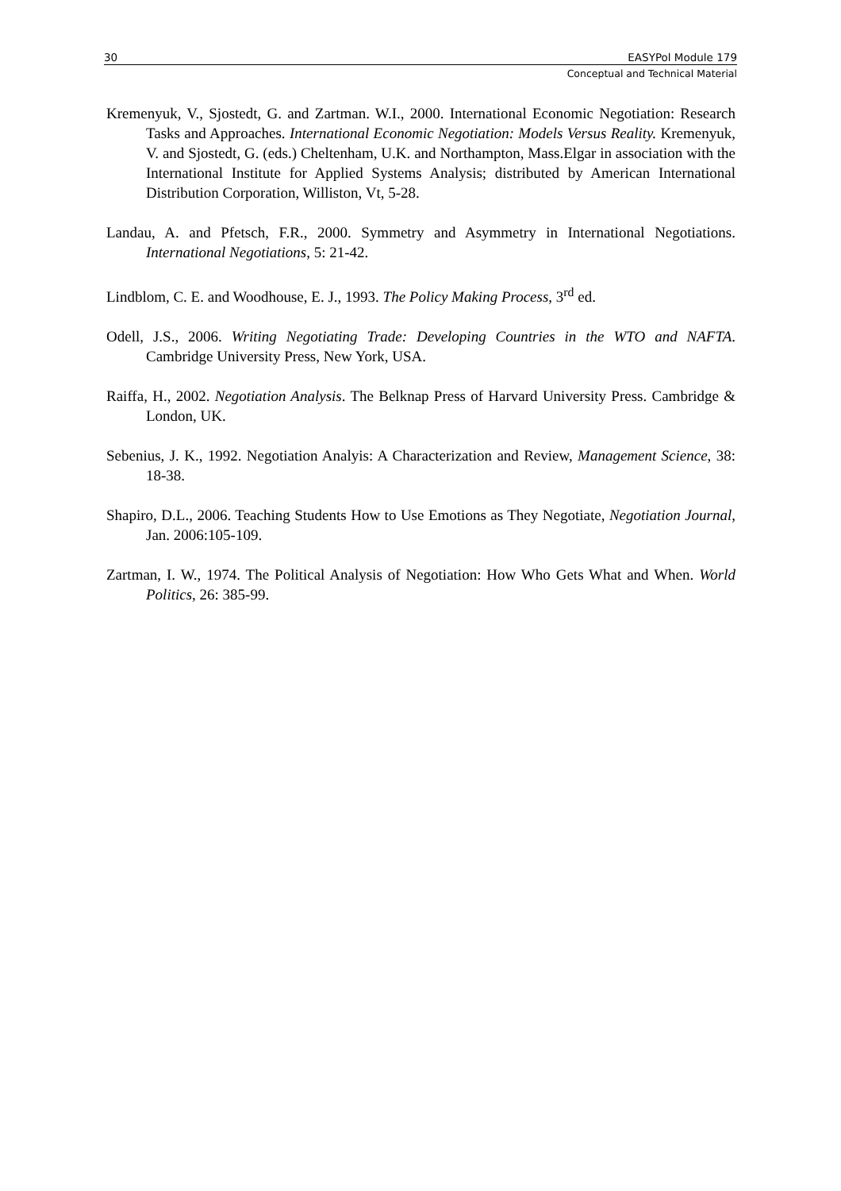30 EASYPol Module 179
Conceptual and Technical Material
Kremenyuk, V., Sjostedt, G. and Zartman. W.I., 2000. International Economic Negotiation: Research Tasks and Approaches. International Economic Negotiation: Models Versus Reality. Kremenyuk, V. and Sjostedt, G. (eds.) Cheltenham, U.K. and Northampton, Mass.Elgar in association with the International Institute for Applied Systems Analysis; distributed by American International Distribution Corporation, Williston, Vt, 5-28.
Landau, A. and Pfetsch, F.R., 2000. Symmetry and Asymmetry in International Negotiations. International Negotiations, 5: 21-42.
Lindblom, C. E. and Woodhouse, E. J., 1993. The Policy Making Process, 3<sup>rd</sup> ed.
Odell, J.S., 2006. Writing Negotiating Trade: Developing Countries in the WTO and NAFTA. Cambridge University Press, New York, USA.
Raiffa, H., 2002. Negotiation Analysis. The Belknap Press of Harvard University Press. Cambridge & London, UK.
Sebenius, J. K., 1992. Negotiation Analyis: A Characterization and Review, Management Science, 38: 18-38.
Shapiro, D.L., 2006. Teaching Students How to Use Emotions as They Negotiate, Negotiation Journal, Jan. 2006:105-109.
Zartman, I. W., 1974. The Political Analysis of Negotiation: How Who Gets What and When. World Politics, 26: 385-99.